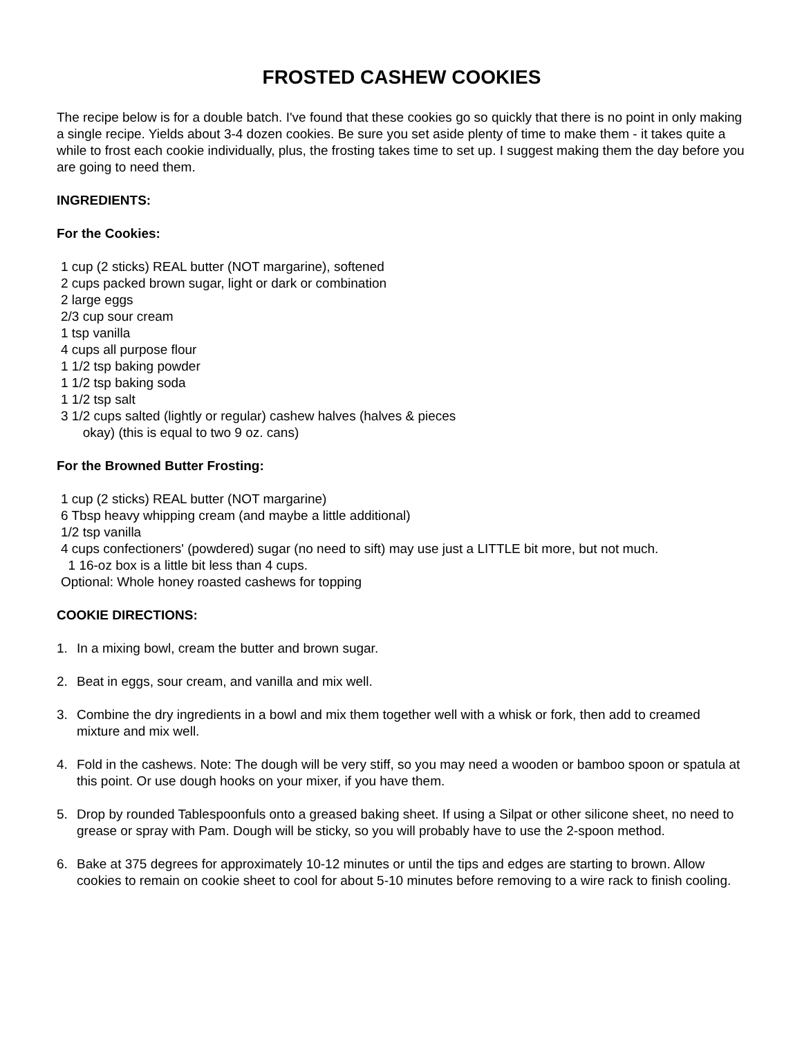FROSTED CASHEW COOKIES
The recipe below is for a double batch. I've found that these cookies go so quickly that there is no point in only making a single recipe. Yields about 3-4 dozen cookies. Be sure you set aside plenty of time to make them - it takes quite a while to frost each cookie individually, plus, the frosting takes time to set up. I suggest making them the day before you are going to need them.
INGREDIENTS:
For the Cookies:
1 cup (2 sticks) REAL butter (NOT margarine), softened
2 cups packed brown sugar, light or dark or combination
2 large eggs
2/3 cup sour cream
1 tsp vanilla
4 cups all purpose flour
1 1/2 tsp baking powder
1 1/2 tsp baking soda
1 1/2 tsp salt
3 1/2 cups salted (lightly or regular) cashew halves (halves & pieces
okay) (this is equal to two 9 oz. cans)
For the Browned Butter Frosting:
1 cup (2 sticks) REAL butter (NOT margarine)
6 Tbsp heavy whipping cream (and maybe a little additional)
1/2 tsp vanilla
4 cups confectioners' (powdered) sugar (no need to sift) may use just a LITTLE bit more, but not much.
1 16-oz box is a little bit less than 4 cups.
Optional: Whole honey roasted cashews for topping
COOKIE DIRECTIONS:
1. In a mixing bowl, cream the butter and brown sugar.
2. Beat in eggs, sour cream, and vanilla and mix well.
3. Combine the dry ingredients in a bowl and mix them together well with a whisk or fork, then add to creamed mixture and mix well.
4. Fold in the cashews. Note: The dough will be very stiff, so you may need a wooden or bamboo spoon or spatula at this point. Or use dough hooks on your mixer, if you have them.
5. Drop by rounded Tablespoonfuls onto a greased baking sheet. If using a Silpat or other silicone sheet, no need to grease or spray with Pam. Dough will be sticky, so you will probably have to use the 2-spoon method.
6. Bake at 375 degrees for approximately 10-12 minutes or until the tips and edges are starting to brown. Allow cookies to remain on cookie sheet to cool for about 5-10 minutes before removing to a wire rack to finish cooling.